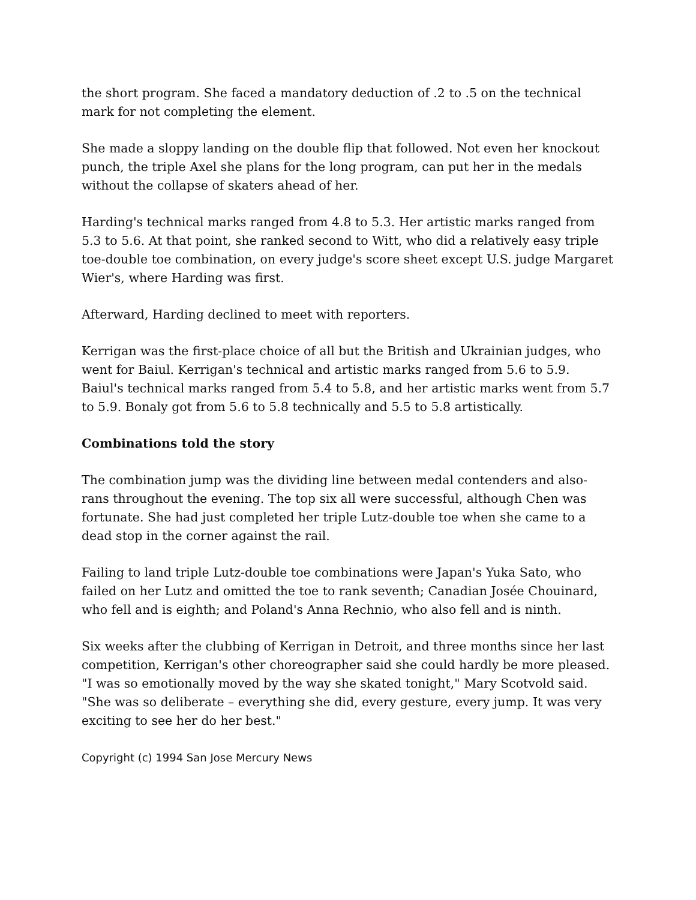the short program. She faced a mandatory deduction of .2 to .5 on the technical mark for not completing the element.
She made a sloppy landing on the double flip that followed. Not even her knockout punch, the triple Axel she plans for the long program, can put her in the medals without the collapse of skaters ahead of her.
Harding's technical marks ranged from 4.8 to 5.3. Her artistic marks ranged from 5.3 to 5.6. At that point, she ranked second to Witt, who did a relatively easy triple toe-double toe combination, on every judge's score sheet except U.S. judge Margaret Wier's, where Harding was first.
Afterward, Harding declined to meet with reporters.
Kerrigan was the first-place choice of all but the British and Ukrainian judges, who went for Baiul. Kerrigan's technical and artistic marks ranged from 5.6 to 5.9. Baiul's technical marks ranged from 5.4 to 5.8, and her artistic marks went from 5.7 to 5.9. Bonaly got from 5.6 to 5.8 technically and 5.5 to 5.8 artistically.
Combinations told the story
The combination jump was the dividing line between medal contenders and also-rans throughout the evening. The top six all were successful, although Chen was fortunate. She had just completed her triple Lutz-double toe when she came to a dead stop in the corner against the rail.
Failing to land triple Lutz-double toe combinations were Japan's Yuka Sato, who failed on her Lutz and omitted the toe to rank seventh; Canadian Josée Chouinard, who fell and is eighth; and Poland's Anna Rechnio, who also fell and is ninth.
Six weeks after the clubbing of Kerrigan in Detroit, and three months since her last competition, Kerrigan's other choreographer said she could hardly be more pleased. "I was so emotionally moved by the way she skated tonight," Mary Scotvold said. "She was so deliberate – everything she did, every gesture, every jump. It was very exciting to see her do her best."
Copyright (c) 1994 San Jose Mercury News